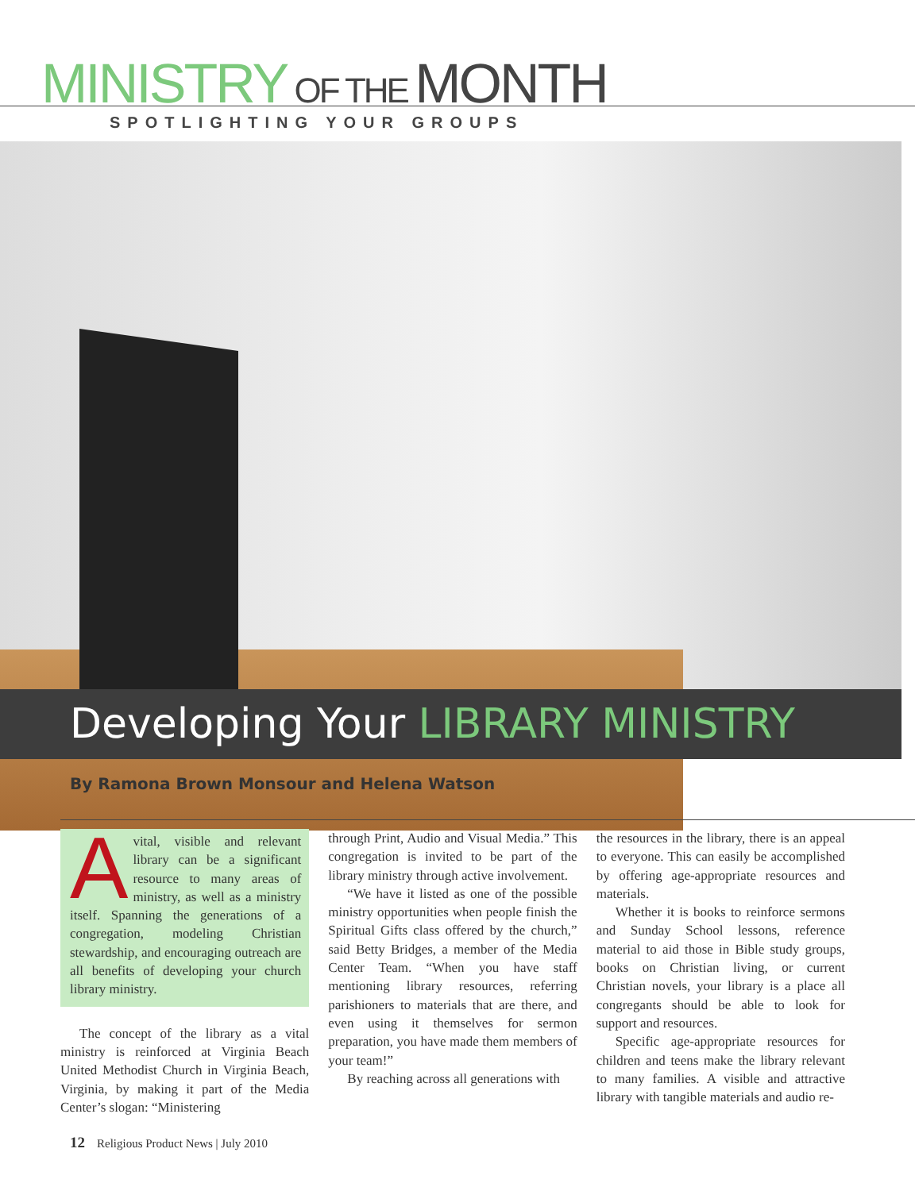MINISTRY OF THE MONTH
SPOTLIGHTING YOUR GROUPS
Developing Your LIBRARY MINISTRY
By Ramona Brown Monsour and Helena Watson
Avital, visible and relevant library can be a significant resource to many areas of ministry, as well as a ministry itself. Spanning the generations of a congregation, modeling Christian stewardship, and encouraging outreach are all benefits of developing your church library ministry.
The concept of the library as a vital ministry is reinforced at Virginia Beach United Methodist Church in Virginia Beach, Virginia, by making it part of the Media Center’s slogan: “Ministering
through Print, Audio and Visual Media.” This congregation is invited to be part of the library ministry through active involvement.
“We have it listed as one of the possible ministry opportunities when people finish the Spiritual Gifts class offered by the church,” said Betty Bridges, a member of the Media Center Team. “When you have staff mentioning library resources, referring parishioners to materials that are there, and even using it themselves for sermon preparation, you have made them members of your team!”
By reaching across all generations with
the resources in the library, there is an appeal to everyone. This can easily be accomplished by offering age-appropriate resources and materials.
Whether it is books to reinforce sermons and Sunday School lessons, reference material to aid those in Bible study groups, books on Christian living, or current Christian novels, your library is a place all congregants should be able to look for support and resources.
Specific age-appropriate resources for children and teens make the library relevant to many families. A visible and attractive library with tangible materials and audio re-
12 Religious Product News | July 2010